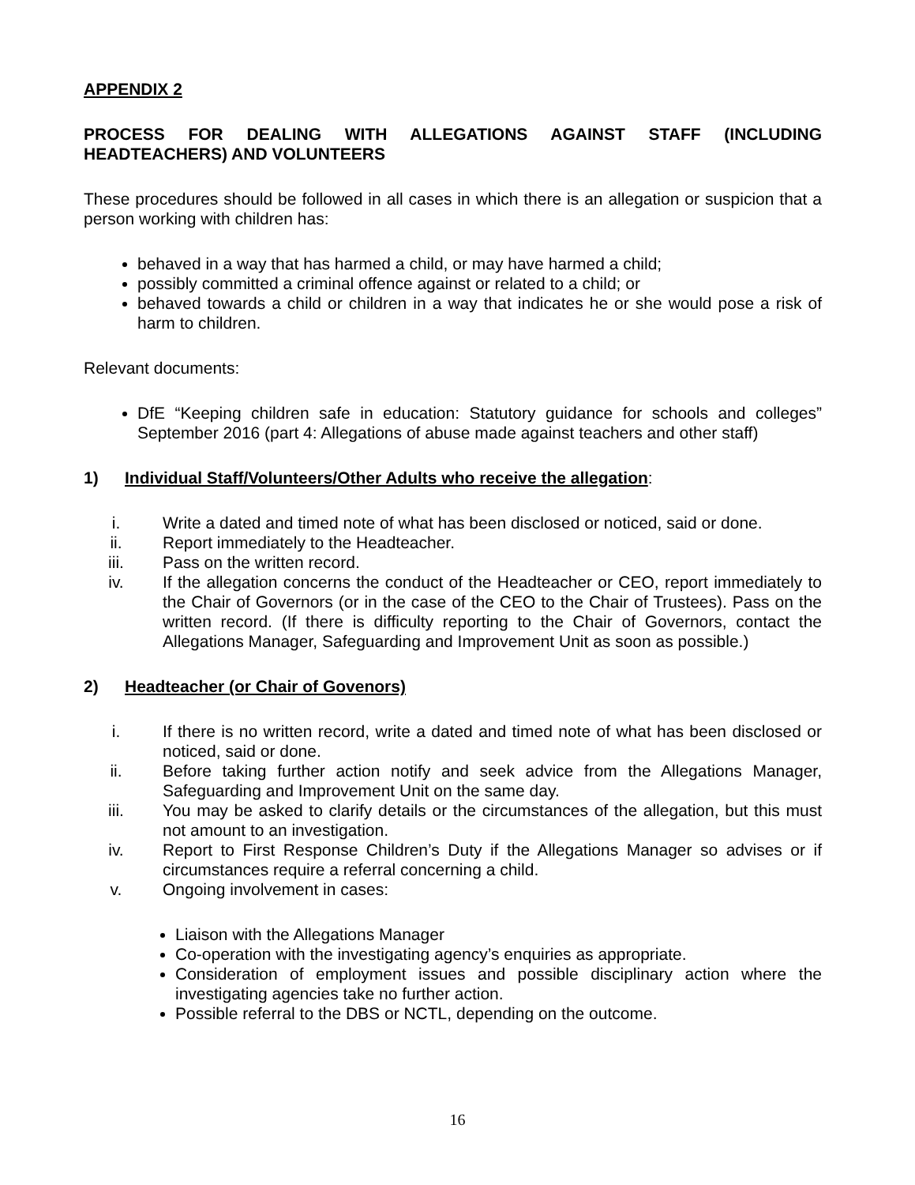APPENDIX 2
PROCESS FOR DEALING WITH ALLEGATIONS AGAINST STAFF (INCLUDING HEADTEACHERS) AND VOLUNTEERS
These procedures should be followed in all cases in which there is an allegation or suspicion that a person working with children has:
behaved in a way that has harmed a child, or may have harmed a child;
possibly committed a criminal offence against or related to a child; or
behaved towards a child or children in a way that indicates he or she would pose a risk of harm to children.
Relevant documents:
DfE “Keeping children safe in education: Statutory guidance for schools and colleges” September 2016 (part 4: Allegations of abuse made against teachers and other staff)
1) Individual Staff/Volunteers/Other Adults who receive the allegation:
i. Write a dated and timed note of what has been disclosed or noticed, said or done.
ii. Report immediately to the Headteacher.
iii. Pass on the written record.
iv. If the allegation concerns the conduct of the Headteacher or CEO, report immediately to the Chair of Governors (or in the case of the CEO to the Chair of Trustees). Pass on the written record. (If there is difficulty reporting to the Chair of Governors, contact the Allegations Manager, Safeguarding and Improvement Unit as soon as possible.)
2) Headteacher (or Chair of Govenors)
i. If there is no written record, write a dated and timed note of what has been disclosed or noticed, said or done.
ii. Before taking further action notify and seek advice from the Allegations Manager, Safeguarding and Improvement Unit on the same day.
iii. You may be asked to clarify details or the circumstances of the allegation, but this must not amount to an investigation.
iv. Report to First Response Children’s Duty if the Allegations Manager so advises or if circumstances require a referral concerning a child.
v. Ongoing involvement in cases:
Liaison with the Allegations Manager
Co-operation with the investigating agency’s enquiries as appropriate.
Consideration of employment issues and possible disciplinary action where the investigating agencies take no further action.
Possible referral to the DBS or NCTL, depending on the outcome.
16